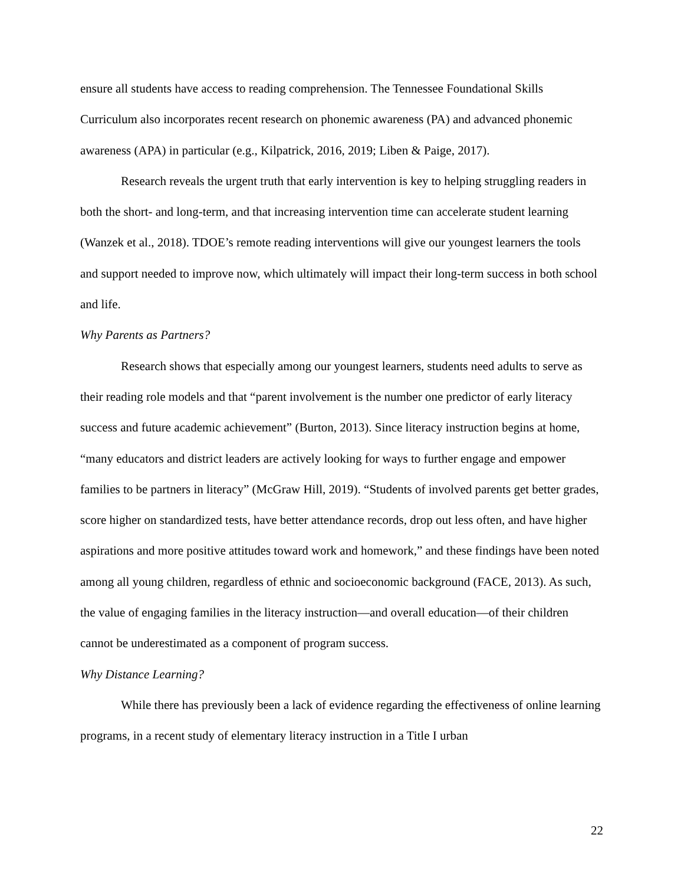ensure all students have access to reading comprehension. The Tennessee Foundational Skills Curriculum also incorporates recent research on phonemic awareness (PA) and advanced phonemic awareness (APA) in particular (e.g., Kilpatrick, 2016, 2019; Liben & Paige, 2017).
Research reveals the urgent truth that early intervention is key to helping struggling readers in both the short- and long-term, and that increasing intervention time can accelerate student learning (Wanzek et al., 2018). TDOE’s remote reading interventions will give our youngest learners the tools and support needed to improve now, which ultimately will impact their long-term success in both school and life.
Why Parents as Partners?
Research shows that especially among our youngest learners, students need adults to serve as their reading role models and that “parent involvement is the number one predictor of early literacy success and future academic achievement” (Burton, 2013). Since literacy instruction begins at home, “many educators and district leaders are actively looking for ways to further engage and empower families to be partners in literacy” (McGraw Hill, 2019). “Students of involved parents get better grades, score higher on standardized tests, have better attendance records, drop out less often, and have higher aspirations and more positive attitudes toward work and homework,” and these findings have been noted among all young children, regardless of ethnic and socioeconomic background (FACE, 2013). As such, the value of engaging families in the literacy instruction—and overall education—of their children cannot be underestimated as a component of program success.
Why Distance Learning?
While there has previously been a lack of evidence regarding the effectiveness of online learning programs, in a recent study of elementary literacy instruction in a Title I urban
22